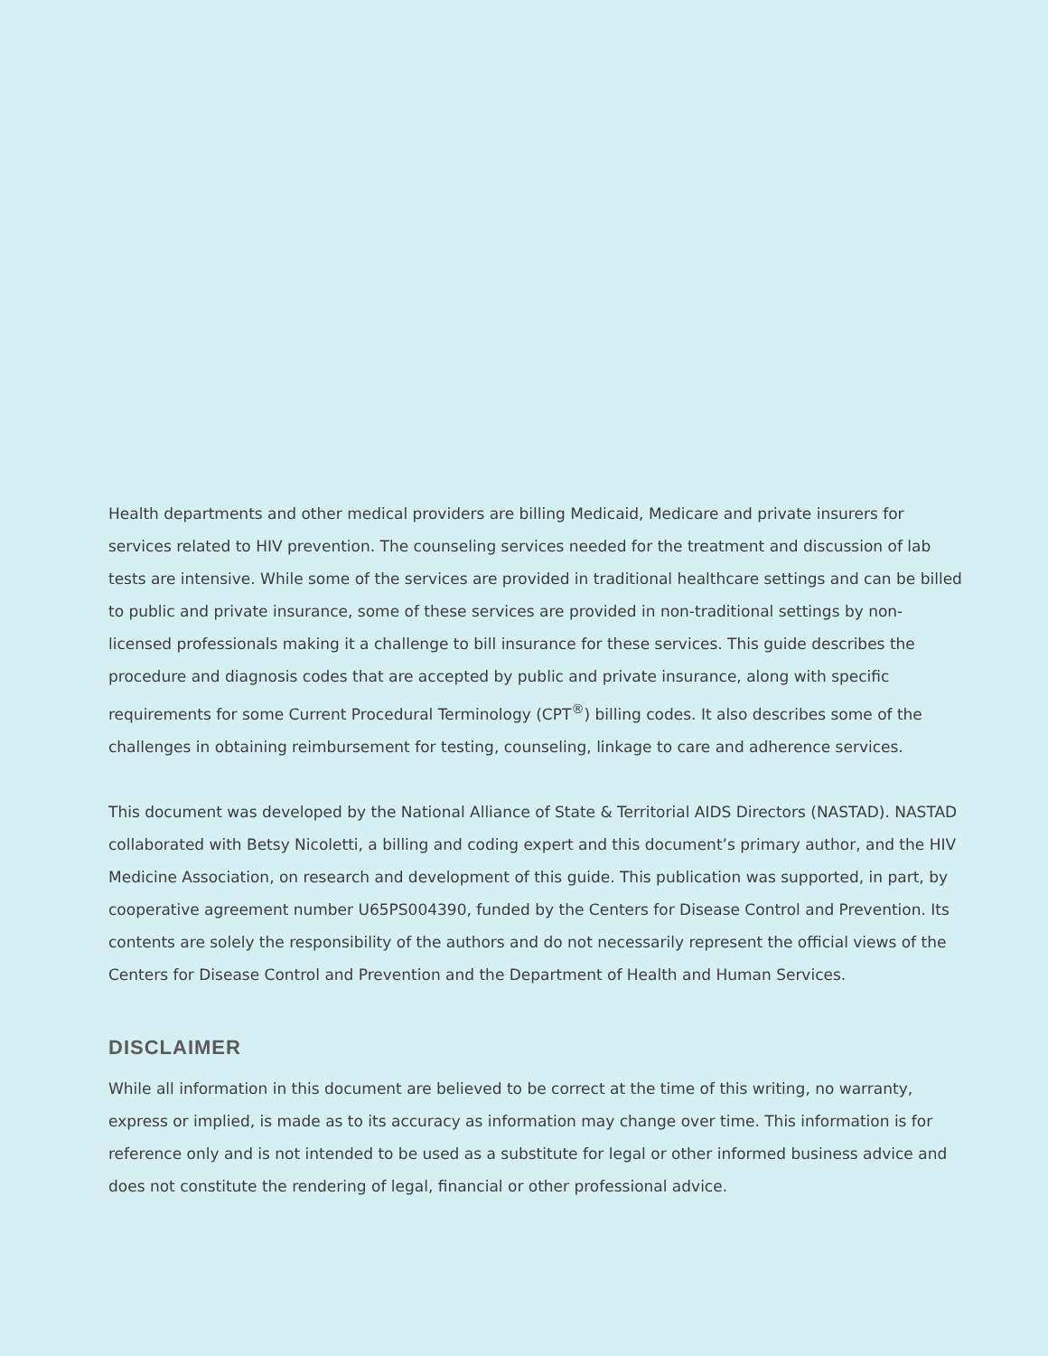Health departments and other medical providers are billing Medicaid, Medicare and private insurers for services related to HIV prevention. The counseling services needed for the treatment and discussion of lab tests are intensive. While some of the services are provided in traditional healthcare settings and can be billed to public and private insurance, some of these services are provided in non-traditional settings by non-licensed professionals making it a challenge to bill insurance for these services. This guide describes the procedure and diagnosis codes that are accepted by public and private insurance, along with specific requirements for some Current Procedural Terminology (CPT<sup>®</sup>) billing codes. It also describes some of the challenges in obtaining reimbursement for testing, counseling, linkage to care and adherence services.
This document was developed by the National Alliance of State & Territorial AIDS Directors (NASTAD). NASTAD collaborated with Betsy Nicoletti, a billing and coding expert and this document’s primary author, and the HIV Medicine Association, on research and development of this guide. This publication was supported, in part, by cooperative agreement number U65PS004390, funded by the Centers for Disease Control and Prevention. Its contents are solely the responsibility of the authors and do not necessarily represent the official views of the Centers for Disease Control and Prevention and the Department of Health and Human Services.
DISCLAIMER
While all information in this document are believed to be correct at the time of this writing, no warranty, express or implied, is made as to its accuracy as information may change over time. This information is for reference only and is not intended to be used as a substitute for legal or other informed business advice and does not constitute the rendering of legal, financial or other professional advice.